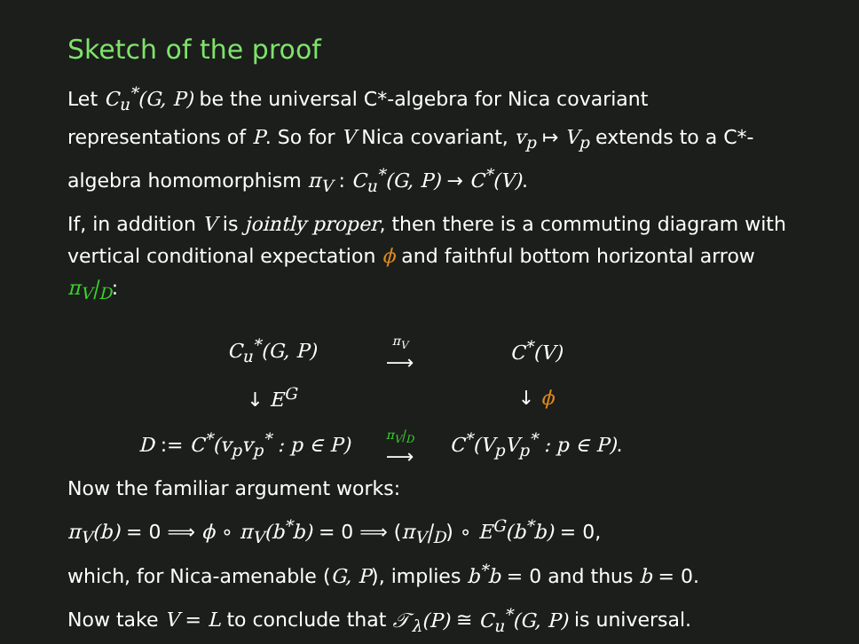Sketch of the proof
Let C<sub>u</sub><sup>*</sup>(G, P) be the universal C*-algebra for Nica covariant representations of P. So for V Nica covariant, v<sub>p</sub> ↦ V<sub>p</sub> extends to a C*-algebra homomorphism π<sub>V</sub> : C<sub>u</sub><sup>*</sup>(G, P) → C<sup>*</sup>(V).
If, in addition V is jointly proper, then there is a commuting diagram with vertical conditional expectation ϕ and faithful bottom horizontal arrow π<sub>V</sub>|<sub>D</sub>:
| | C<sub>u</sub><sup>*</sup>(G, P) | π<sub>V</sub> ⟶ | C<sup>*</sup>(V) |
| | ↓ E<sup>G</sup> | | ↓ ϕ |
| D := C<sup>*</sup>(v<sub>p</sub>v<sub>p</sub><sup>*</sup> : p ∈ P) | | π<sub>V</sub>/<sub>D</sub> ⟶ | C<sup>*</sup>(V<sub>p</sub>V<sub>p</sub><sup>*</sup> : p ∈ P) . |
Now the familiar argument works:
π<sub>V</sub>(b) = 0 ⟹ ϕ ∘ π<sub>V</sub>(b<sup>*</sup>b) = 0 ⟹ (π<sub>V</sub>|<sub>D</sub>) ∘ E<sup>G</sup>(b<sup>*</sup>b) = 0,
which, for Nica-amenable (G, P), implies b<sup>*</sup>b = 0 and thus b = 0.
Now take V = L to conclude that 𝒯<sub>λ</sub>(P) ≅ C<sub>u</sub><sup>*</sup>(G, P) is universal.